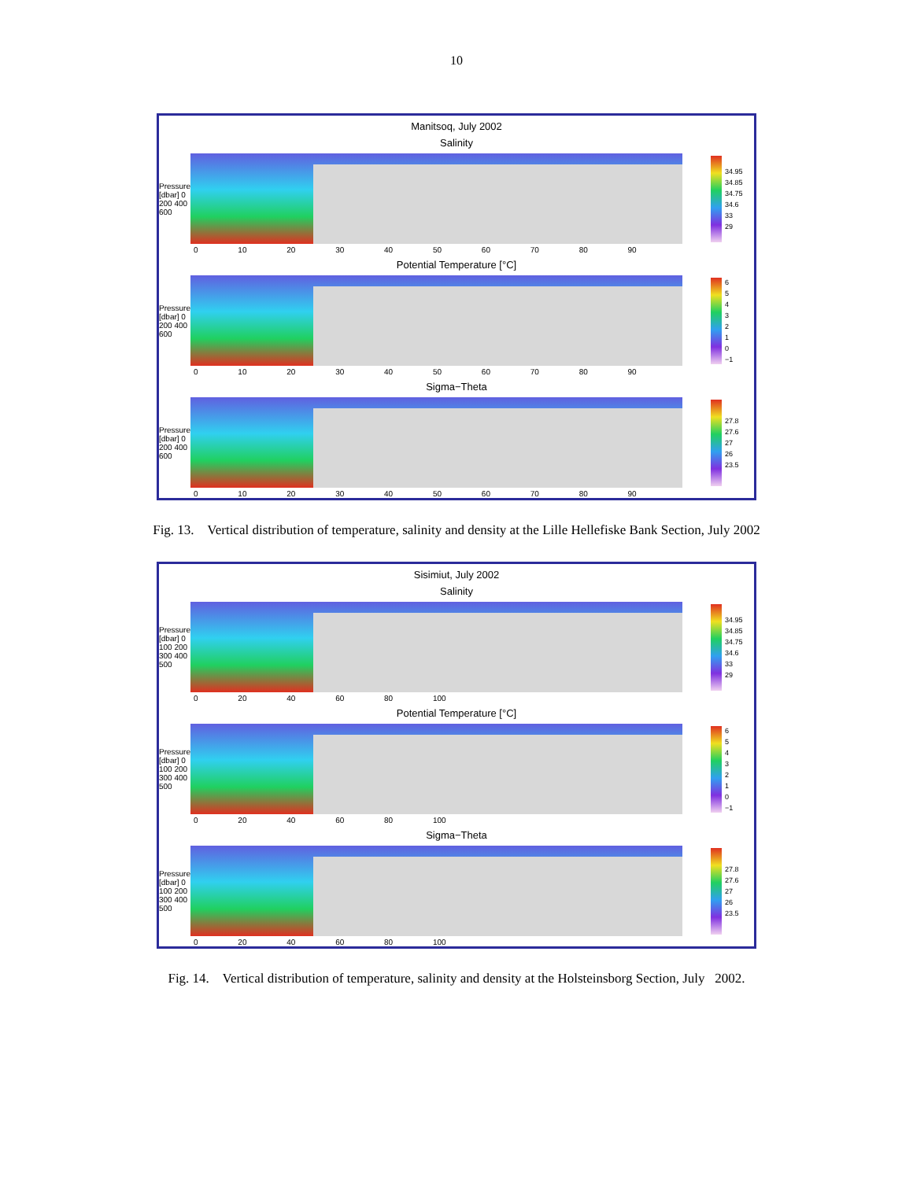10
Manitsoq, July 2002
Salinity
Pressure [dbar] 0 200 400 600
34.95
34.85
34.75
34.6
33
29
0 10 20 30 40 50 60 70 80 90
Potential Temperature [°C]
Pressure [dbar] 0 200 400 600
6
5
4
3
2
1
0
−1
0 10 20 30 40 50 60 70 80 90
Sigma−Theta
Pressure [dbar] 0 200 400 600
27.8
27.6
27
26
23.5
0 10 20 30 40 50 60 70 80 90
Fig. 13. Vertical distribution of temperature, salinity and density at the Lille Hellefiske Bank Section, July 2002
Sisimiut, July 2002
Salinity
Pressure [dbar] 0 100 200 300 400 500
34.95
34.85
34.75
34.6
33
29
0 20 40 60 80 100
Potential Temperature [°C]
Pressure [dbar] 0 100 200 300 400 500
6
5
4
3
2
1
0
−1
0 20 40 60 80 100
Sigma−Theta
Pressure [dbar] 0 100 200 300 400 500
27.8
27.6
27
26
23.5
0 20 40 60 80 100
Fig. 14. Vertical distribution of temperature, salinity and density at the Holsteinsborg Section, July 2002.